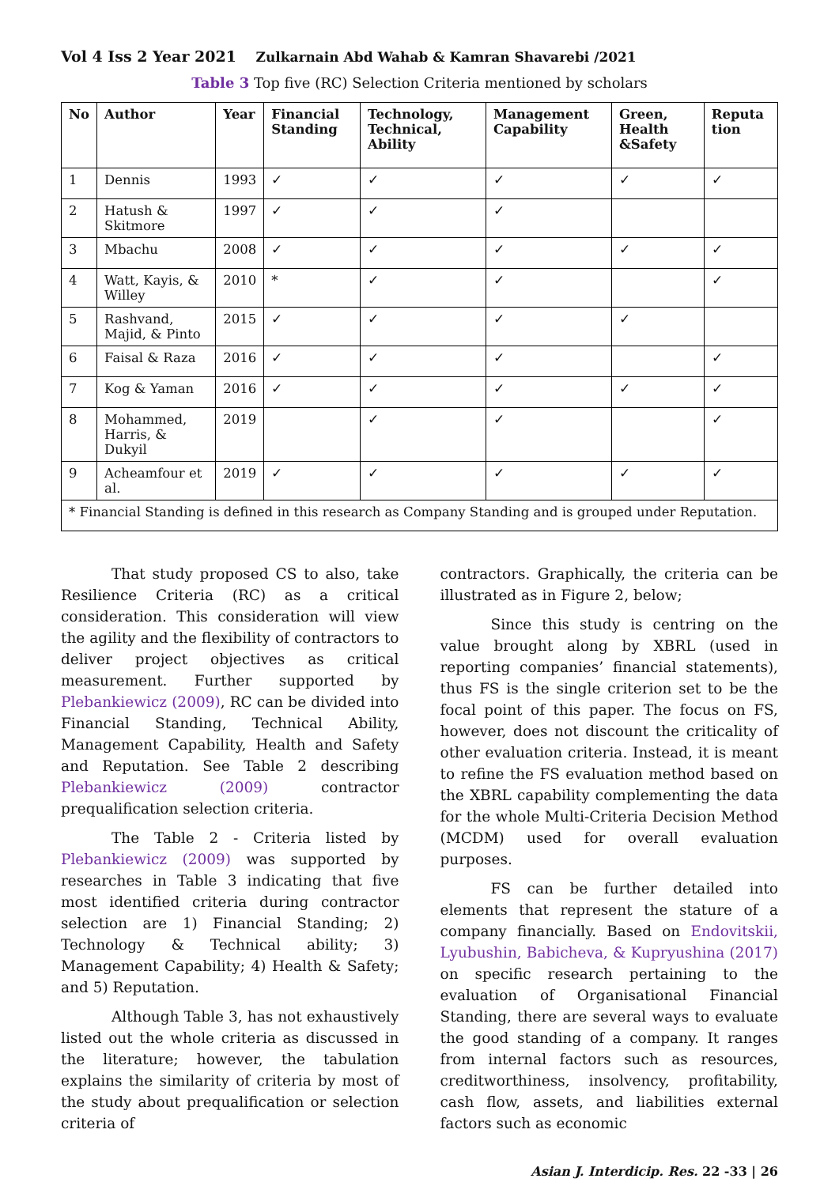Vol 4 Iss 2 Year 2021 Zulkarnain Abd Wahab & Kamran Shavarebi /2021
Table 3 Top five (RC) Selection Criteria mentioned by scholars
| No | Author | Year | Financial Standing | Technology, Technical, Ability | Management Capability | Green, Health &Safety | Reputa tion |
| --- | --- | --- | --- | --- | --- | --- | --- |
| 1 | Dennis | 1993 | ✓ | ✓ | ✓ | ✓ | ✓ |
| 2 | Hatush & Skitmore | 1997 | ✓ | ✓ | ✓ | | |
| 3 | Mbachu | 2008 | ✓ | ✓ | ✓ | ✓ | ✓ |
| 4 | Watt, Kayis, & Willey | 2010 | * | ✓ | ✓ | | ✓ |
| 5 | Rashvand, Majid, & Pinto | 2015 | ✓ | ✓ | ✓ | ✓ | |
| 6 | Faisal & Raza | 2016 | ✓ | ✓ | ✓ | | ✓ |
| 7 | Kog & Yaman | 2016 | ✓ | ✓ | ✓ | ✓ | ✓ |
| 8 | Mohammed, Harris, & Dukyil | 2019 | | ✓ | ✓ | | ✓ |
| 9 | Acheamfour et al. | 2019 | ✓ | ✓ | ✓ | ✓ | ✓ |
| * Financial Standing is defined in this research as Company Standing and is grouped under Reputation. | | | | | | | |
That study proposed CS to also, take Resilience Criteria (RC) as a critical consideration. This consideration will view the agility and the flexibility of contractors to deliver project objectives as critical measurement. Further supported by Plebankiewicz (2009), RC can be divided into Financial Standing, Technical Ability, Management Capability, Health and Safety and Reputation. See Table 2 describing Plebankiewicz (2009) contractor prequalification selection criteria.
The Table 2 - Criteria listed by Plebankiewicz (2009) was supported by researches in Table 3 indicating that five most identified criteria during contractor selection are 1) Financial Standing; 2) Technology & Technical ability; 3) Management Capability; 4) Health & Safety; and 5) Reputation.
Although Table 3, has not exhaustively listed out the whole criteria as discussed in the literature; however, the tabulation explains the similarity of criteria by most of the study about prequalification or selection criteria of
contractors. Graphically, the criteria can be illustrated as in Figure 2, below;
Since this study is centring on the value brought along by XBRL (used in reporting companies’ financial statements), thus FS is the single criterion set to be the focal point of this paper. The focus on FS, however, does not discount the criticality of other evaluation criteria. Instead, it is meant to refine the FS evaluation method based on the XBRL capability complementing the data for the whole Multi-Criteria Decision Method (MCDM) used for overall evaluation purposes.
FS can be further detailed into elements that represent the stature of a company financially. Based on Endovitskii, Lyubushin, Babicheva, & Kupryushina (2017) on specific research pertaining to the evaluation of Organisational Financial Standing, there are several ways to evaluate the good standing of a company. It ranges from internal factors such as resources, creditworthiness, insolvency, profitability, cash flow, assets, and liabilities external factors such as economic
Asian J. Interdicip. Res. 22 -33 | 26